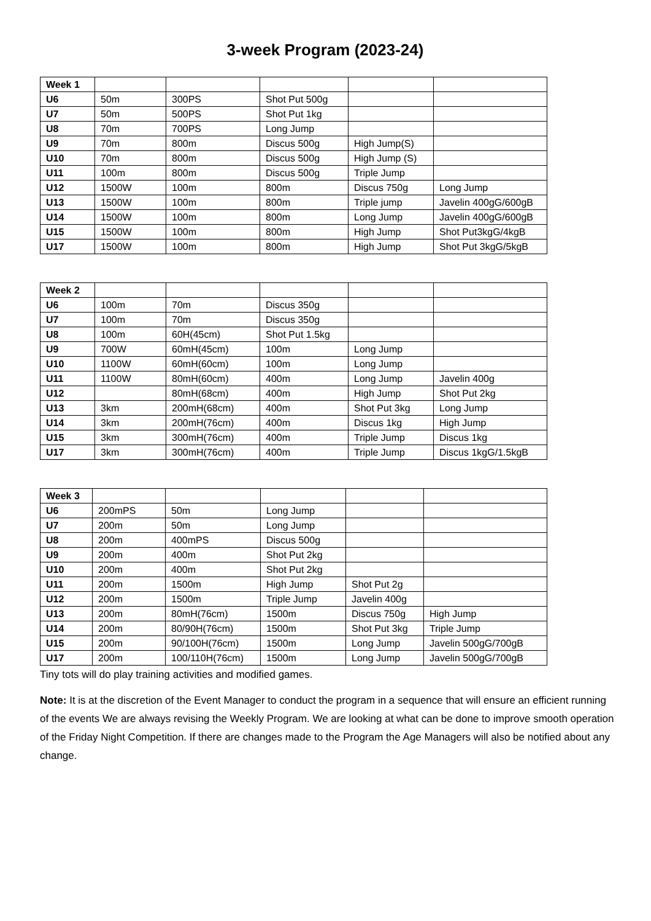3-week Program (2023-24)
| Week 1 | | | | | |
| U6 | 50m | 300PS | Shot Put 500g | | |
| U7 | 50m | 500PS | Shot Put 1kg | | |
| U8 | 70m | 700PS | Long Jump | | |
| U9 | 70m | 800m | Discus 500g | High Jump(S) | |
| U10 | 70m | 800m | Discus 500g | High Jump (S) | |
| U11 | 100m | 800m | Discus 500g | Triple Jump | |
| U12 | 1500W | 100m | 800m | Discus 750g | Long Jump |
| U13 | 1500W | 100m | 800m | Triple jump | Javelin 400gG/600gB |
| U14 | 1500W | 100m | 800m | Long Jump | Javelin 400gG/600gB |
| U15 | 1500W | 100m | 800m | High Jump | Shot Put3kgG/4kgB |
| U17 | 1500W | 100m | 800m | High Jump | Shot Put 3kgG/5kgB |
| Week 2 | | | | | |
| U6 | 100m | 70m | Discus 350g | | |
| U7 | 100m | 70m | Discus 350g | | |
| U8 | 100m | 60H(45cm) | Shot Put 1.5kg | | |
| U9 | 700W | 60mH(45cm) | 100m | Long Jump | |
| U10 | 1100W | 60mH(60cm) | 100m | Long Jump | |
| U11 | 1100W | 80mH(60cm) | 400m | Long Jump | Javelin 400g |
| U12 | | 80mH(68cm) | 400m | High Jump | Shot Put 2kg |
| U13 | 3km | 200mH(68cm) | 400m | Shot Put 3kg | Long Jump |
| U14 | 3km | 200mH(76cm) | 400m | Discus 1kg | High Jump |
| U15 | 3km | 300mH(76cm) | 400m | Triple Jump | Discus 1kg |
| U17 | 3km | 300mH(76cm) | 400m | Triple Jump | Discus 1kgG/1.5kgB |
| Week 3 | | | | | |
| U6 | 200mPS | 50m | Long Jump | | |
| U7 | 200m | 50m | Long Jump | | |
| U8 | 200m | 400mPS | Discus 500g | | |
| U9 | 200m | 400m | Shot Put 2kg | | |
| U10 | 200m | 400m | Shot Put 2kg | | |
| U11 | 200m | 1500m | High Jump | Shot Put 2g | |
| U12 | 200m | 1500m | Triple Jump | Javelin 400g | |
| U13 | 200m | 80mH(76cm) | 1500m | Discus 750g | High Jump |
| U14 | 200m | 80/90H(76cm) | 1500m | Shot Put 3kg | Triple Jump |
| U15 | 200m | 90/100H(76cm) | 1500m | Long Jump | Javelin 500gG/700gB |
| U17 | 200m | 100/110H(76cm) | 1500m | Long Jump | Javelin 500gG/700gB |
Tiny tots will do play training activities and modified games.
Note: It is at the discretion of the Event Manager to conduct the program in a sequence that will ensure an efficient running of the events We are always revising the Weekly Program. We are looking at what can be done to improve smooth operation of the Friday Night Competition. If there are changes made to the Program the Age Managers will also be notified about any change.